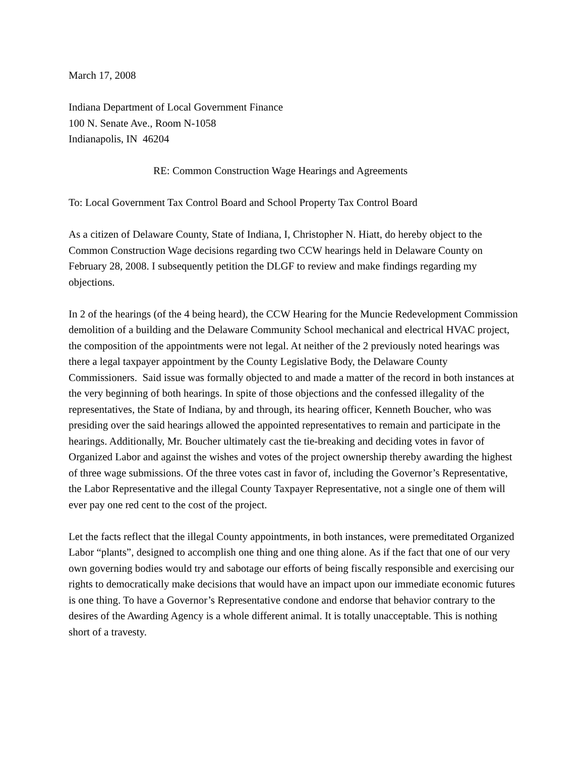March 17, 2008
Indiana Department of Local Government Finance
100 N. Senate Ave., Room N-1058
Indianapolis, IN 46204
RE: Common Construction Wage Hearings and Agreements
To: Local Government Tax Control Board and School Property Tax Control Board
As a citizen of Delaware County, State of Indiana, I, Christopher N. Hiatt, do hereby object to the Common Construction Wage decisions regarding two CCW hearings held in Delaware County on February 28, 2008. I subsequently petition the DLGF to review and make findings regarding my objections.
In 2 of the hearings (of the 4 being heard), the CCW Hearing for the Muncie Redevelopment Commission demolition of a building and the Delaware Community School mechanical and electrical HVAC project, the composition of the appointments were not legal. At neither of the 2 previously noted hearings was there a legal taxpayer appointment by the County Legislative Body, the Delaware County Commissioners. Said issue was formally objected to and made a matter of the record in both instances at the very beginning of both hearings. In spite of those objections and the confessed illegality of the representatives, the State of Indiana, by and through, its hearing officer, Kenneth Boucher, who was presiding over the said hearings allowed the appointed representatives to remain and participate in the hearings. Additionally, Mr. Boucher ultimately cast the tie-breaking and deciding votes in favor of Organized Labor and against the wishes and votes of the project ownership thereby awarding the highest of three wage submissions. Of the three votes cast in favor of, including the Governor’s Representative, the Labor Representative and the illegal County Taxpayer Representative, not a single one of them will ever pay one red cent to the cost of the project.
Let the facts reflect that the illegal County appointments, in both instances, were premeditated Organized Labor “plants”, designed to accomplish one thing and one thing alone. As if the fact that one of our very own governing bodies would try and sabotage our efforts of being fiscally responsible and exercising our rights to democratically make decisions that would have an impact upon our immediate economic futures is one thing. To have a Governor’s Representative condone and endorse that behavior contrary to the desires of the Awarding Agency is a whole different animal. It is totally unacceptable. This is nothing short of a travesty.